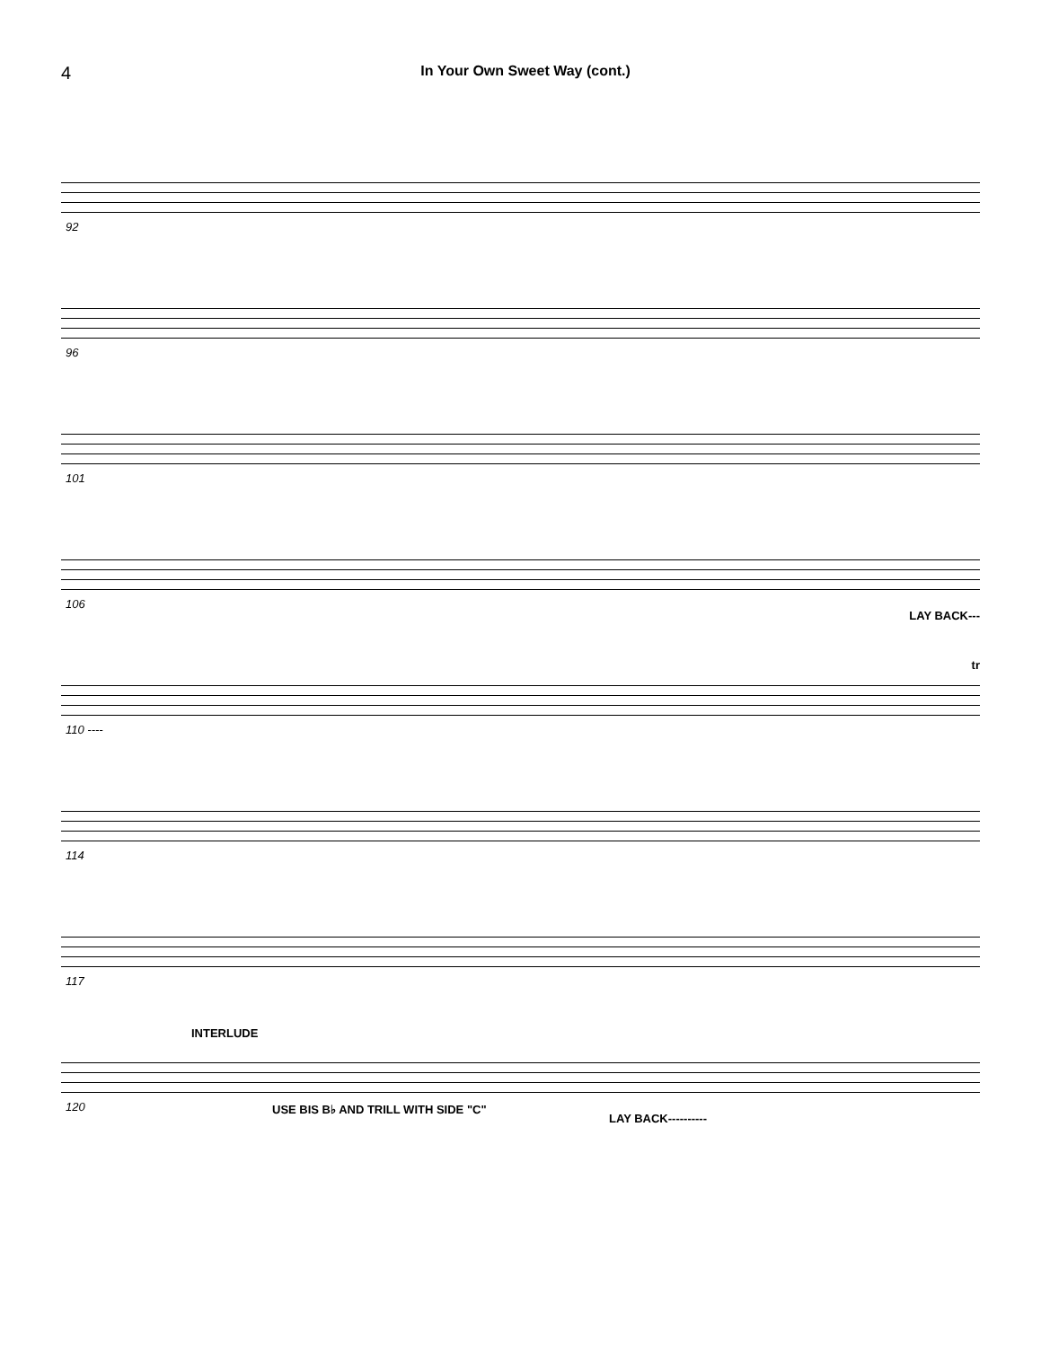4 In Your Own Sweet Way (cont.)
92
96
101
106
LAY BACK---
110 ----
tr
114
117
120
INTERLUDE
USE BIS B♭ AND TRILL WITH SIDE "C"
LAY BACK----------